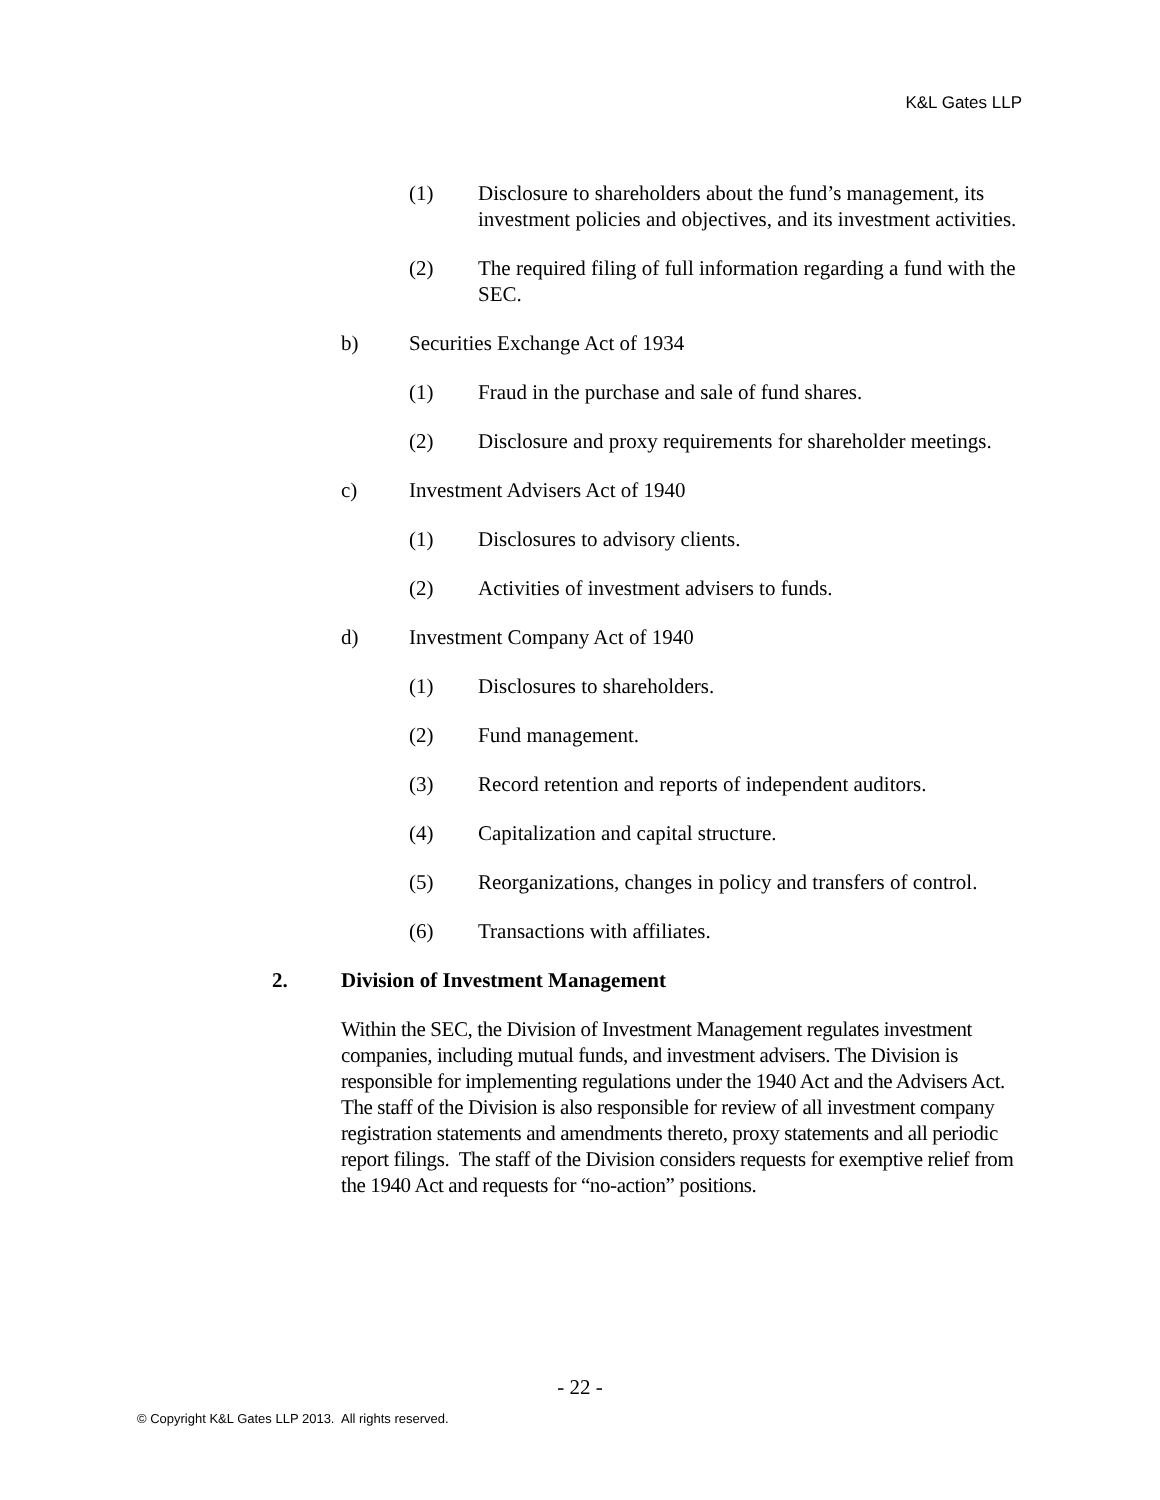K&L Gates LLP
(1) Disclosure to shareholders about the fund’s management, its investment policies and objectives, and its investment activities.
(2) The required filing of full information regarding a fund with the SEC.
b) Securities Exchange Act of 1934
(1) Fraud in the purchase and sale of fund shares.
(2) Disclosure and proxy requirements for shareholder meetings.
c) Investment Advisers Act of 1940
(1) Disclosures to advisory clients.
(2) Activities of investment advisers to funds.
d) Investment Company Act of 1940
(1) Disclosures to shareholders.
(2) Fund management.
(3) Record retention and reports of independent auditors.
(4) Capitalization and capital structure.
(5) Reorganizations, changes in policy and transfers of control.
(6) Transactions with affiliates.
2. Division of Investment Management
Within the SEC, the Division of Investment Management regulates investment companies, including mutual funds, and investment advisers. The Division is responsible for implementing regulations under the 1940 Act and the Advisers Act. The staff of the Division is also responsible for review of all investment company registration statements and amendments thereto, proxy statements and all periodic report filings. The staff of the Division considers requests for exemptive relief from the 1940 Act and requests for “no-action” positions.
- 22 -
© Copyright K&L Gates LLP 2013. All rights reserved.